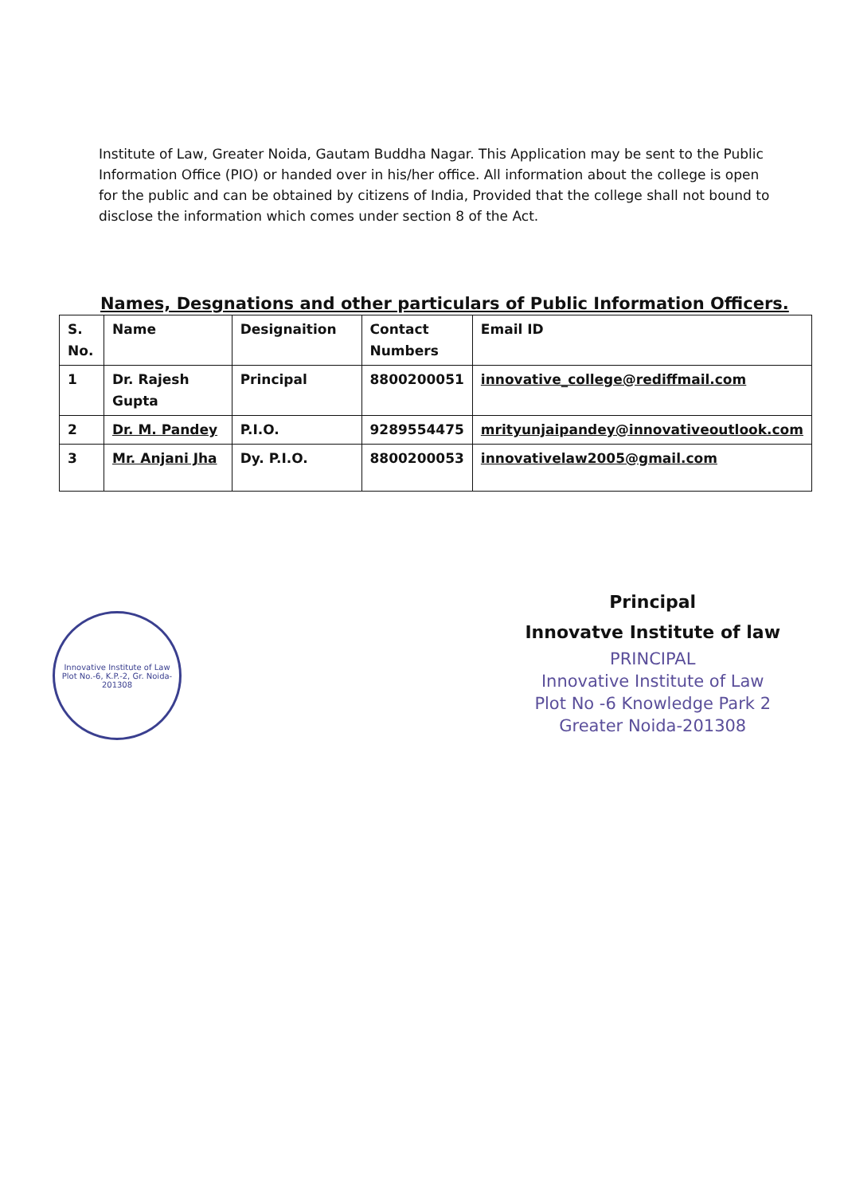Institute of Law, Greater Noida, Gautam Buddha Nagar. This Application may be sent to the Public Information Office (PIO) or handed over in his/her office. All information about the college is open for the public and can be obtained by citizens of India, Provided that the college shall not bound to disclose the information which comes under section 8 of the Act.
Names, Desgnations and other particulars of Public Information Officers.
| S. No. | Name | Designaition | Contact Numbers | Email ID |
| 1 | Dr. Rajesh Gupta | Principal | 8800200051 | innovative_college@rediffmail.com |
| 2 | Dr. M. Pandey | P.I.O. | 9289554475 | mrityunjaipandey@innovativeoutlook.com |
| 3 | Mr. Anjani Jha | Dy. P.I.O. | 8800200053 | innovativelaw2005@gmail.com |
Innovative Institute of Law
Plot No.-6, K.P.-2, Gr. Noida-201308
Principal
Innovatve Institute of law
PRINCIPAL
Innovative Institute of Law
Plot No -6 Knowledge Park 2
Greater Noida-201308